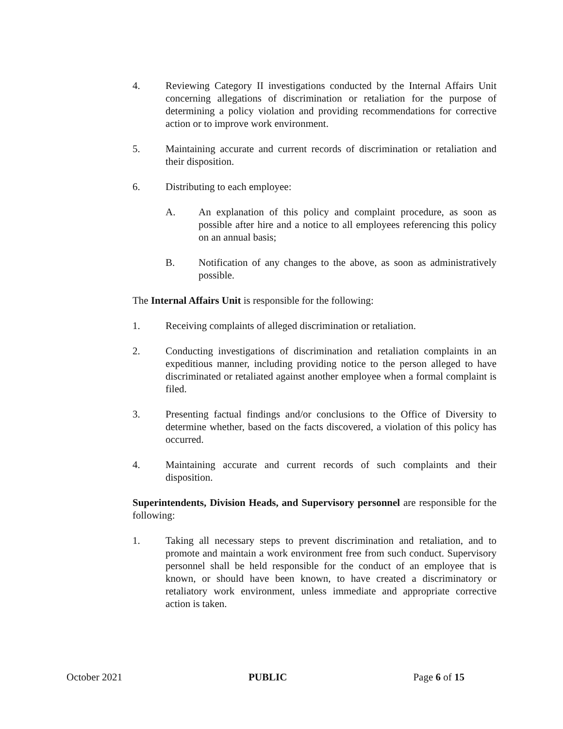4. Reviewing Category II investigations conducted by the Internal Affairs Unit concerning allegations of discrimination or retaliation for the purpose of determining a policy violation and providing recommendations for corrective action or to improve work environment.
5. Maintaining accurate and current records of discrimination or retaliation and their disposition.
6. Distributing to each employee:
A. An explanation of this policy and complaint procedure, as soon as possible after hire and a notice to all employees referencing this policy on an annual basis;
B. Notification of any changes to the above, as soon as administratively possible.
The Internal Affairs Unit is responsible for the following:
1. Receiving complaints of alleged discrimination or retaliation.
2. Conducting investigations of discrimination and retaliation complaints in an expeditious manner, including providing notice to the person alleged to have discriminated or retaliated against another employee when a formal complaint is filed.
3. Presenting factual findings and/or conclusions to the Office of Diversity to determine whether, based on the facts discovered, a violation of this policy has occurred.
4. Maintaining accurate and current records of such complaints and their disposition.
Superintendents, Division Heads, and Supervisory personnel are responsible for the following:
1. Taking all necessary steps to prevent discrimination and retaliation, and to promote and maintain a work environment free from such conduct. Supervisory personnel shall be held responsible for the conduct of an employee that is known, or should have been known, to have created a discriminatory or retaliatory work environment, unless immediate and appropriate corrective action is taken.
October 2021 PUBLIC Page 6 of 15